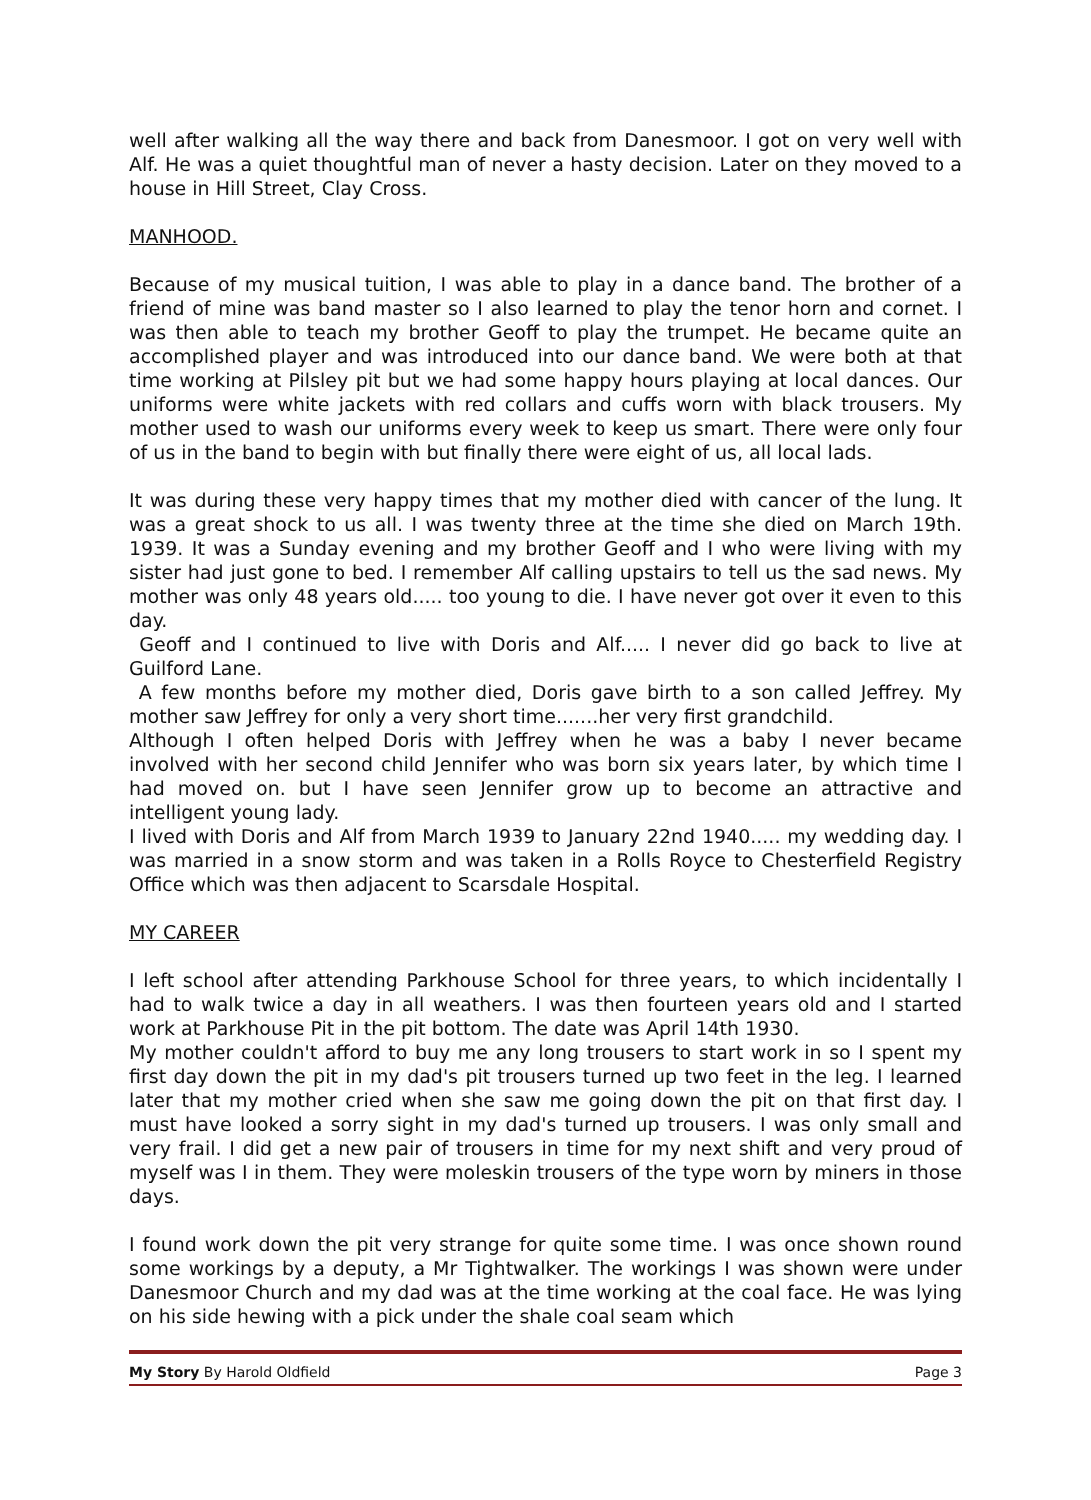well after walking all the way there and back from Danesmoor. I got on very well with Alf. He was a quiet thoughtful man of never a hasty decision. Later on they moved to a house in Hill Street, Clay Cross.
MANHOOD.
Because of my musical tuition, I was able to play in a dance band. The brother of a friend of mine was band master so I also learned to play the tenor horn and cornet. I was then able to teach my brother Geoff to play the trumpet. He became quite an accomplished player and was introduced into our dance band. We were both at that time working at Pilsley pit but we had some happy hours playing at local dances. Our uniforms were white jackets with red collars and cuffs worn with black trousers. My mother used to wash our uniforms every week to keep us smart. There were only four of us in the band to begin with but finally there were eight of us, all local lads.
It was during these very happy times that my mother died with cancer of the lung. It was a great shock to us all. I was twenty three at the time she died on March 19th. 1939. It was a Sunday evening and my brother Geoff and I who were living with my sister had just gone to bed. I remember Alf calling upstairs to tell us the sad news. My mother was only 48 years old..... too young to die. I have never got over it even to this day.
Geoff and I continued to live with Doris and Alf..... I never did go back to live at Guilford Lane.
A few months before my mother died, Doris gave birth to a son called Jeffrey. My mother saw Jeffrey for only a very short time.......her very first grandchild.
Although I often helped Doris with Jeffrey when he was a baby I never became involved with her second child Jennifer who was born six years later, by which time I had moved on. but I have seen Jennifer grow up to become an attractive and intelligent young lady.
I lived with Doris and Alf from March 1939 to January 22nd 1940..... my wedding day. I was married in a snow storm and was taken in a Rolls Royce to Chesterfield Registry Office which was then adjacent to Scarsdale Hospital.
MY CAREER
I left school after attending Parkhouse School for three years, to which incidentally I had to walk twice a day in all weathers. I was then fourteen years old and I started work at Parkhouse Pit in the pit bottom. The date was April 14th 1930.
My mother couldn't afford to buy me any long trousers to start work in so I spent my first day down the pit in my dad's pit trousers turned up two feet in the leg. I learned later that my mother cried when she saw me going down the pit on that first day. I must have looked a sorry sight in my dad's turned up trousers. I was only small and very frail. I did get a new pair of trousers in time for my next shift and very proud of myself was I in them. They were moleskin trousers of the type worn by miners in those days.
I found work down the pit very strange for quite some time. I was once shown round some workings by a deputy, a Mr Tightwalker. The workings I was shown were under Danesmoor Church and my dad was at the time working at the coal face. He was lying on his side hewing with a pick under the shale coal seam which
My Story By Harold Oldfield Page 3